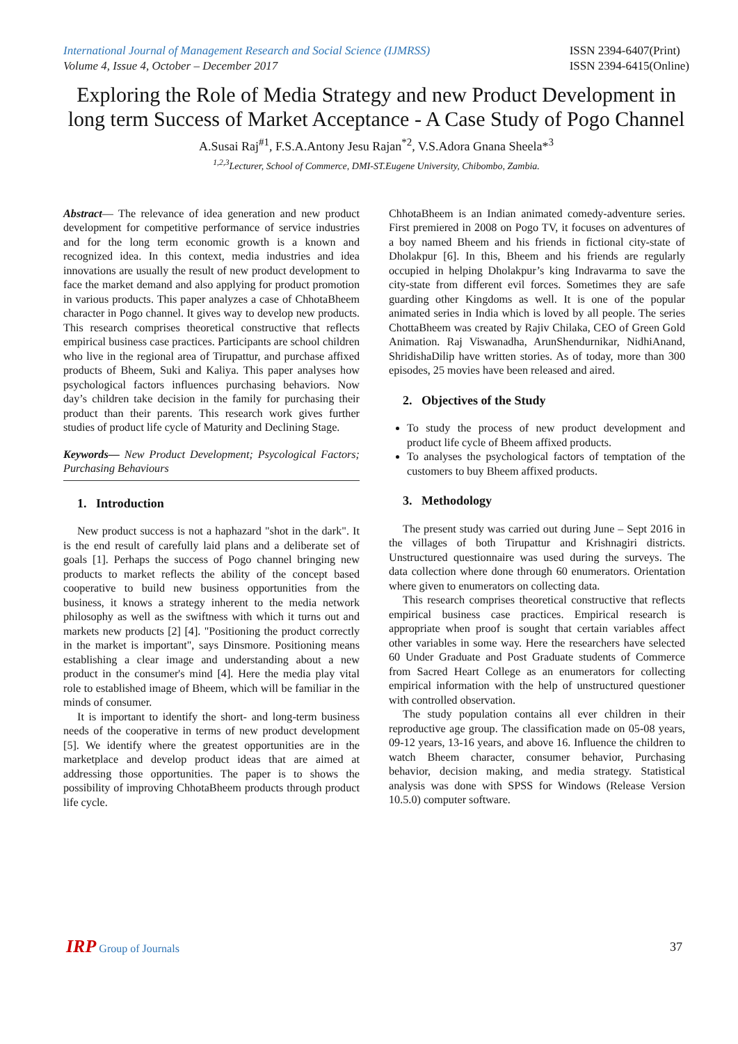International Journal of Management Research and Social Science (IJMRSS)
Volume 4, Issue 4, October – December 2017
ISSN 2394-6407(Print)
ISSN 2394-6415(Online)
Exploring the Role of Media Strategy and new Product Development in long term Success of Market Acceptance - A Case Study of Pogo Channel
A.Susai Raj<sup>#1</sup>, F.S.A.Antony Jesu Rajan<sup>*2</sup>, V.S.Adora Gnana Sheela*<sup>3</sup>
<sup>1,2,3</sup>Lecturer, School of Commerce, DMI-ST.Eugene University, Chibombo, Zambia.
Abstract— The relevance of idea generation and new product development for competitive performance of service industries and for the long term economic growth is a known and recognized idea. In this context, media industries and idea innovations are usually the result of new product development to face the market demand and also applying for product promotion in various products. This paper analyzes a case of ChhotaBheem character in Pogo channel. It gives way to develop new products. This research comprises theoretical constructive that reflects empirical business case practices. Participants are school children who live in the regional area of Tirupattur, and purchase affixed products of Bheem, Suki and Kaliya. This paper analyses how psychological factors influences purchasing behaviors. Now day’s children take decision in the family for purchasing their product than their parents. This research work gives further studies of product life cycle of Maturity and Declining Stage.
Keywords— New Product Development; Psycological Factors; Purchasing Behaviours
1. Introduction
New product success is not a haphazard "shot in the dark". It is the end result of carefully laid plans and a deliberate set of goals [1]. Perhaps the success of Pogo channel bringing new products to market reflects the ability of the concept based cooperative to build new business opportunities from the business, it knows a strategy inherent to the media network philosophy as well as the swiftness with which it turns out and markets new products [2] [4]. "Positioning the product correctly in the market is important", says Dinsmore. Positioning means establishing a clear image and understanding about a new product in the consumer's mind [4]. Here the media play vital role to established image of Bheem, which will be familiar in the minds of consumer.
It is important to identify the short- and long-term business needs of the cooperative in terms of new product development [5]. We identify where the greatest opportunities are in the marketplace and develop product ideas that are aimed at addressing those opportunities. The paper is to shows the possibility of improving ChhotaBheem products through product life cycle.
ChhotaBheem is an Indian animated comedy-adventure series. First premiered in 2008 on Pogo TV, it focuses on adventures of a boy named Bheem and his friends in fictional city-state of Dholakpur [6]. In this, Bheem and his friends are regularly occupied in helping Dholakpur’s king Indravarma to save the city-state from different evil forces. Sometimes they are safe guarding other Kingdoms as well. It is one of the popular animated series in India which is loved by all people. The series ChottaBheem was created by Rajiv Chilaka, CEO of Green Gold Animation. Raj Viswanadha, ArunShendurnikar, NidhiAnand, ShridishaDilip have written stories. As of today, more than 300 episodes, 25 movies have been released and aired.
2. Objectives of the Study
To study the process of new product development and product life cycle of Bheem affixed products.
To analyses the psychological factors of temptation of the customers to buy Bheem affixed products.
3. Methodology
The present study was carried out during June – Sept 2016 in the villages of both Tirupattur and Krishnagiri districts. Unstructured questionnaire was used during the surveys. The data collection where done through 60 enumerators. Orientation where given to enumerators on collecting data.
This research comprises theoretical constructive that reflects empirical business case practices. Empirical research is appropriate when proof is sought that certain variables affect other variables in some way. Here the researchers have selected 60 Under Graduate and Post Graduate students of Commerce from Sacred Heart College as an enumerators for collecting empirical information with the help of unstructured questioner with controlled observation.
The study population contains all ever children in their reproductive age group. The classification made on 05-08 years, 09-12 years, 13-16 years, and above 16. Influence the children to watch Bheem character, consumer behavior, Purchasing behavior, decision making, and media strategy. Statistical analysis was done with SPSS for Windows (Release Version 10.5.0) computer software.
IRP Group of Journals 37